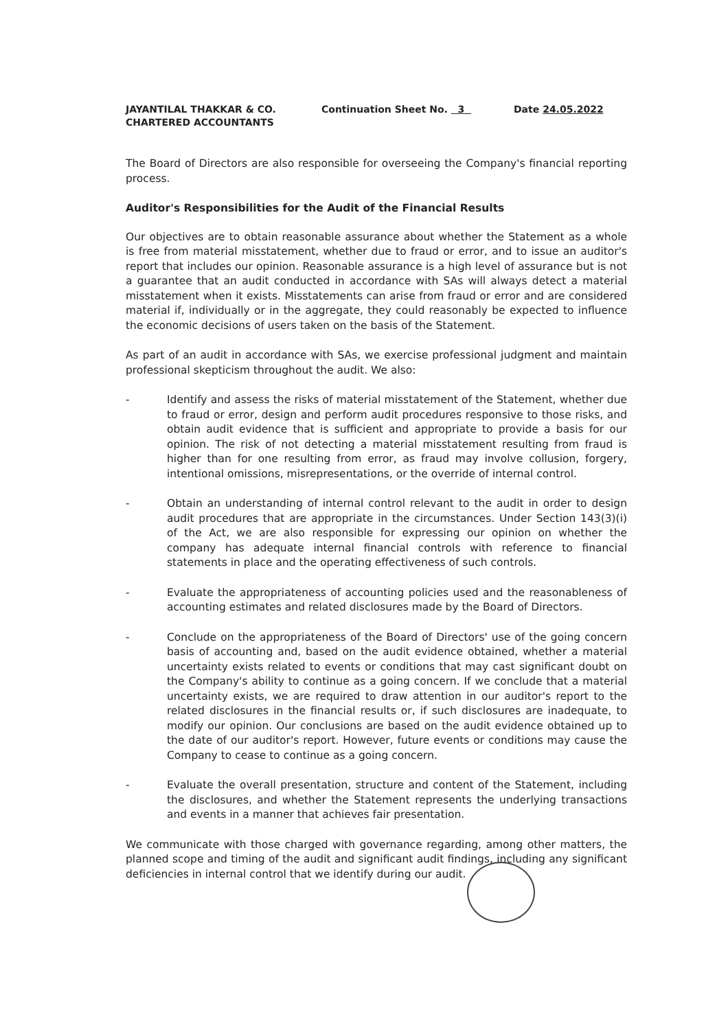JAYANTILAL THAKKAR & CO.
CHARTERED ACCOUNTANTS
Continuation Sheet No. 3 Date 24.05.2022
The Board of Directors are also responsible for overseeing the Company's financial reporting process.
Auditor's Responsibilities for the Audit of the Financial Results
Our objectives are to obtain reasonable assurance about whether the Statement as a whole is free from material misstatement, whether due to fraud or error, and to issue an auditor's report that includes our opinion. Reasonable assurance is a high level of assurance but is not a guarantee that an audit conducted in accordance with SAs will always detect a material misstatement when it exists. Misstatements can arise from fraud or error and are considered material if, individually or in the aggregate, they could reasonably be expected to influence the economic decisions of users taken on the basis of the Statement.
As part of an audit in accordance with SAs, we exercise professional judgment and maintain professional skepticism throughout the audit. We also:
- Identify and assess the risks of material misstatement of the Statement, whether due to fraud or error, design and perform audit procedures responsive to those risks, and obtain audit evidence that is sufficient and appropriate to provide a basis for our opinion. The risk of not detecting a material misstatement resulting from fraud is higher than for one resulting from error, as fraud may involve collusion, forgery, intentional omissions, misrepresentations, or the override of internal control.
- Obtain an understanding of internal control relevant to the audit in order to design audit procedures that are appropriate in the circumstances. Under Section 143(3)(i) of the Act, we are also responsible for expressing our opinion on whether the company has adequate internal financial controls with reference to financial statements in place and the operating effectiveness of such controls.
- Evaluate the appropriateness of accounting policies used and the reasonableness of accounting estimates and related disclosures made by the Board of Directors.
- Conclude on the appropriateness of the Board of Directors' use of the going concern basis of accounting and, based on the audit evidence obtained, whether a material uncertainty exists related to events or conditions that may cast significant doubt on the Company's ability to continue as a going concern. If we conclude that a material uncertainty exists, we are required to draw attention in our auditor's report to the related disclosures in the financial results or, if such disclosures are inadequate, to modify our opinion. Our conclusions are based on the audit evidence obtained up to the date of our auditor's report. However, future events or conditions may cause the Company to cease to continue as a going concern.
- Evaluate the overall presentation, structure and content of the Statement, including the disclosures, and whether the Statement represents the underlying transactions and events in a manner that achieves fair presentation.
We communicate with those charged with governance regarding, among other matters, the planned scope and timing of the audit and significant audit findings, including any significant deficiencies in internal control that we identify during our audit.